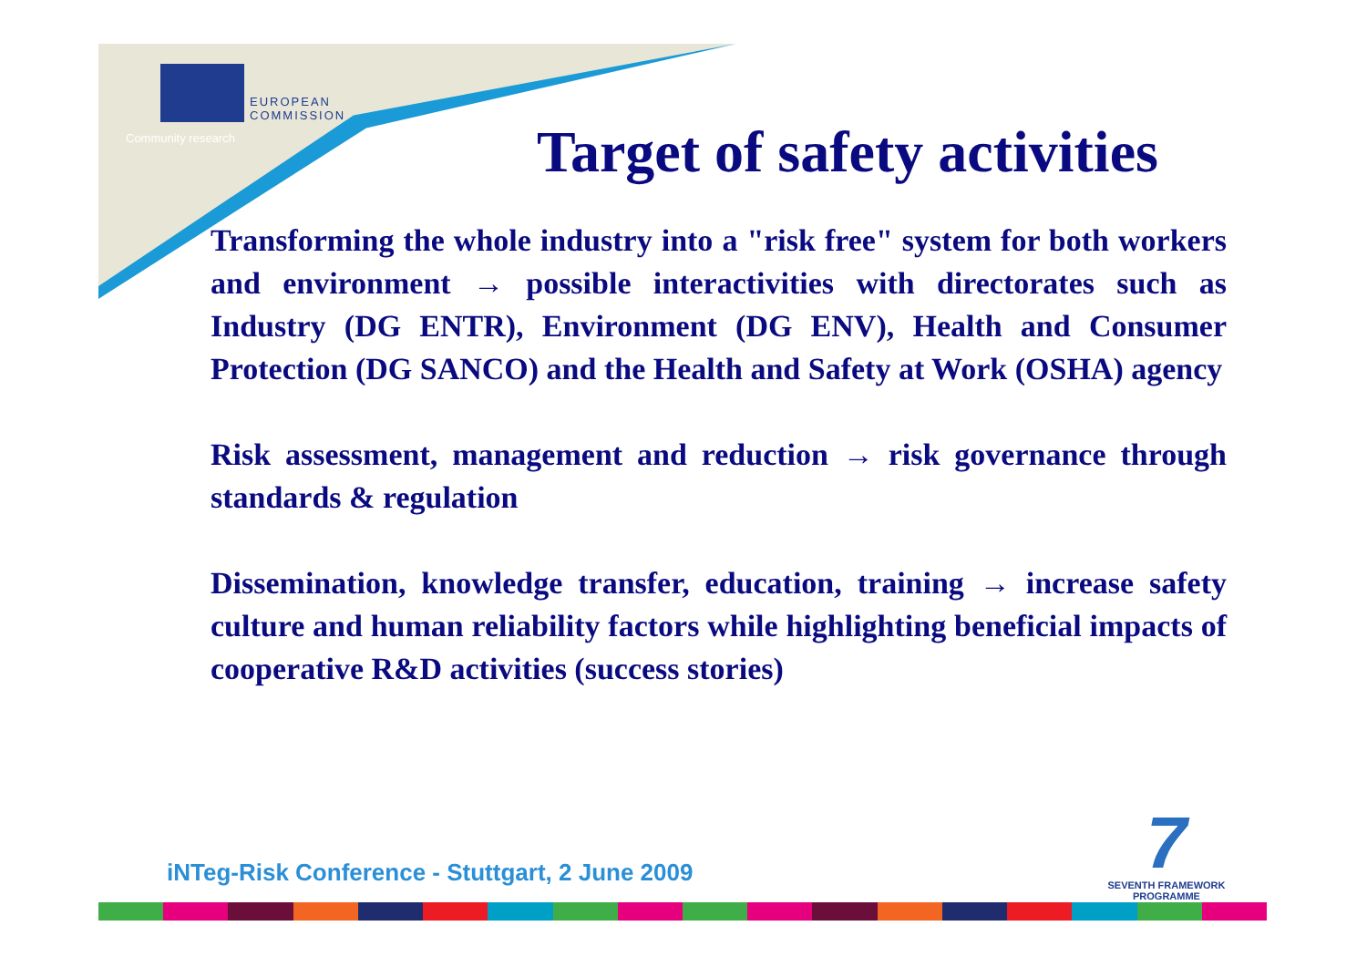EUROPEAN
COMMISSION
Community research
Target of safety activities
Transforming the whole industry into a "risk free" system for both workers and environment → possible interactivities with directorates such as Industry (DG ENTR), Environment (DG ENV), Health and Consumer Protection (DG SANCO) and the Health and Safety at Work (OSHA) agency
Risk assessment, management and reduction → risk governance through standards & regulation
Dissemination, knowledge transfer, education, training → increase safety culture and human reliability factors while highlighting beneficial impacts of cooperative R&D activities (success stories)
iNTeg-Risk Conference - Stuttgart, 2 June 2009
7
SEVENTH FRAMEWORK
PROGRAMME